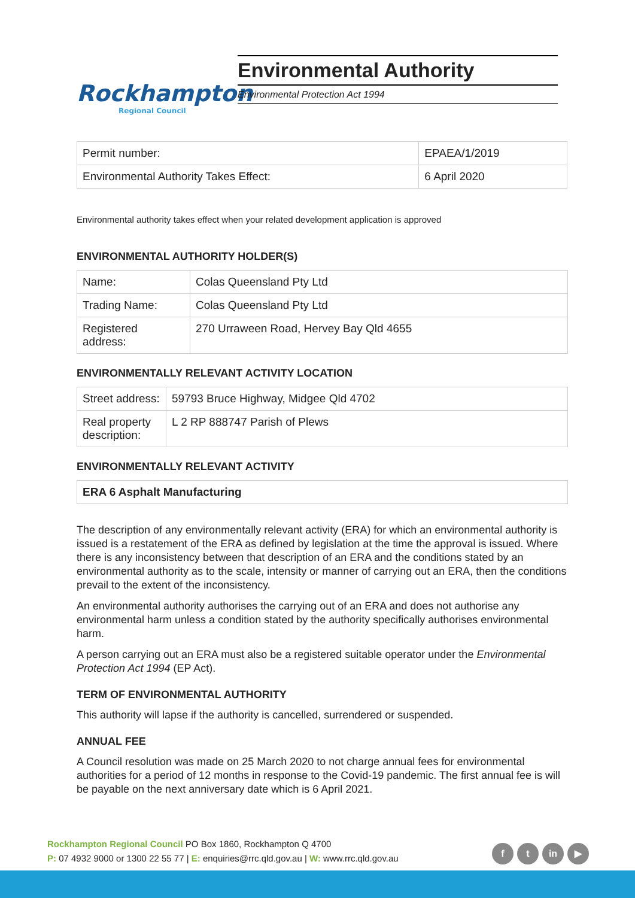Rockhampton
Regional Council
Environmental Authority
Environmental Protection Act 1994
| Permit number: | EPAEA/1/2019 |
| Environmental Authority Takes Effect: | 6 April 2020 |
Environmental authority takes effect when your related development application is approved
ENVIRONMENTAL AUTHORITY HOLDER(S)
| Name: | Colas Queensland Pty Ltd |
| Trading Name: | Colas Queensland Pty Ltd |
| Registered address: | 270 Urraween Road, Hervey Bay Qld 4655 |
ENVIRONMENTALLY RELEVANT ACTIVITY LOCATION
| Street address: | 59793 Bruce Highway, Midgee Qld 4702 |
| Real property description: | L 2 RP 888747 Parish of Plews |
ENVIRONMENTALLY RELEVANT ACTIVITY
| ERA 6 Asphalt Manufacturing |
The description of any environmentally relevant activity (ERA) for which an environmental authority is issued is a restatement of the ERA as defined by legislation at the time the approval is issued. Where there is any inconsistency between that description of an ERA and the conditions stated by an environmental authority as to the scale, intensity or manner of carrying out an ERA, then the conditions prevail to the extent of the inconsistency.
An environmental authority authorises the carrying out of an ERA and does not authorise any environmental harm unless a condition stated by the authority specifically authorises environmental harm.
A person carrying out an ERA must also be a registered suitable operator under the Environmental Protection Act 1994 (EP Act).
TERM OF ENVIRONMENTAL AUTHORITY
This authority will lapse if the authority is cancelled, surrendered or suspended.
ANNUAL FEE
A Council resolution was made on 25 March 2020 to not charge annual fees for environmental authorities for a period of 12 months in response to the Covid-19 pandemic. The first annual fee is will be payable on the next anniversary date which is 6 April 2021.
Rockhampton Regional Council PO Box 1860, Rockhampton Q 4700
P: 07 4932 9000 or 1300 22 55 77 | E: enquiries@rrc.qld.gov.au | W: www.rrc.qld.gov.au
f t in ▶